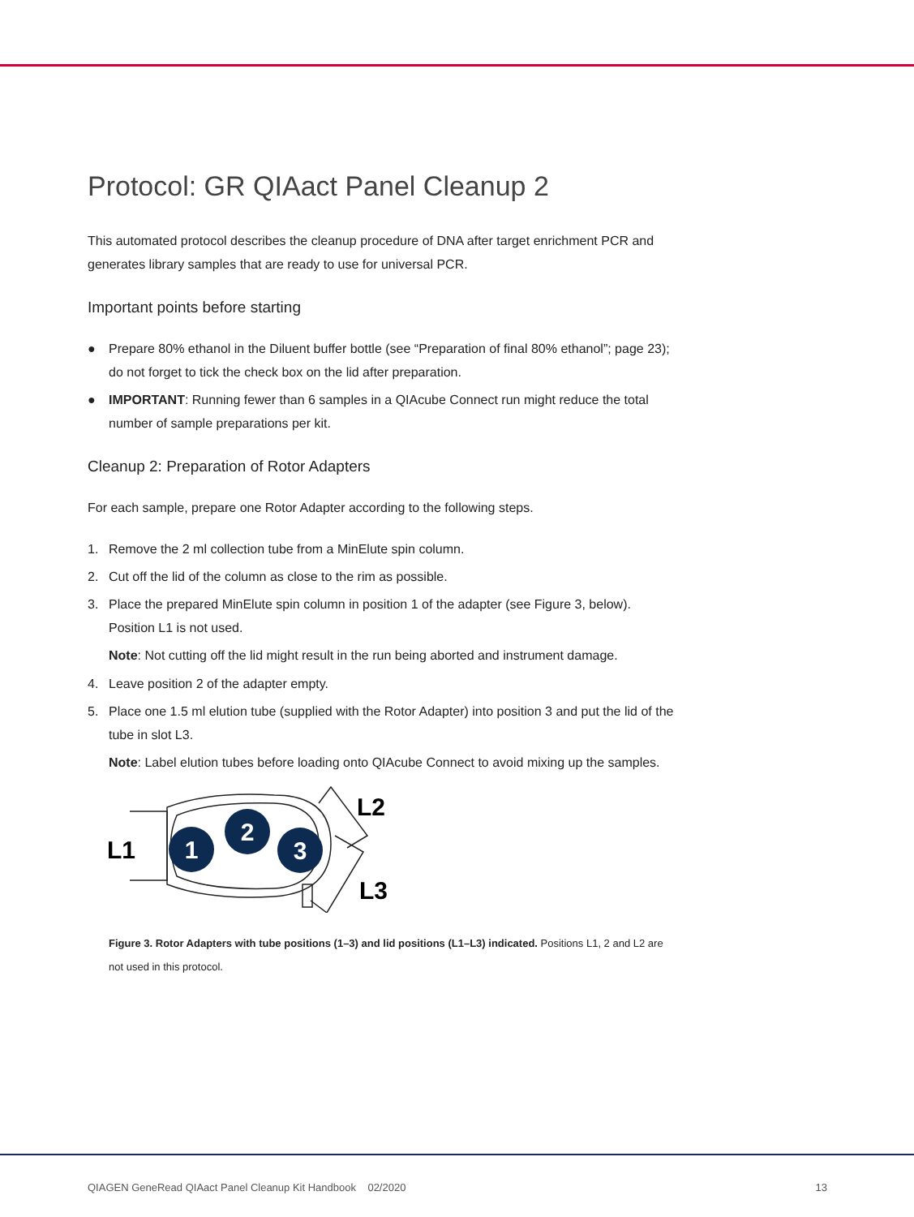Protocol: GR QIAact Panel Cleanup 2
This automated protocol describes the cleanup procedure of DNA after target enrichment PCR and generates library samples that are ready to use for universal PCR.
Important points before starting
● Prepare 80% ethanol in the Diluent buffer bottle (see “Preparation of final 80% ethanol”; page 23); do not forget to tick the check box on the lid after preparation.
● IMPORTANT: Running fewer than 6 samples in a QIAcube Connect run might reduce the total number of sample preparations per kit.
Cleanup 2: Preparation of Rotor Adapters
For each sample, prepare one Rotor Adapter according to the following steps.
1. Remove the 2 ml collection tube from a MinElute spin column.
2. Cut off the lid of the column as close to the rim as possible.
3. Place the prepared MinElute spin column in position 1 of the adapter (see Figure 3, below). Position L1 is not used.
Note: Not cutting off the lid might result in the run being aborted and instrument damage.
4. Leave position 2 of the adapter empty.
5. Place one 1.5 ml elution tube (supplied with the Rotor Adapter) into position 3 and put the lid of the tube in slot L3.
Note: Label elution tubes before loading onto QIAcube Connect to avoid mixing up the samples.
1
2
3
L1
L2
L3
Figure 3. Rotor Adapters with tube positions (1–3) and lid positions (L1–L3) indicated. Positions L1, 2 and L2 are not used in this protocol.
QIAGEN GeneRead QIAact Panel Cleanup Kit Handbook 02/2020 13